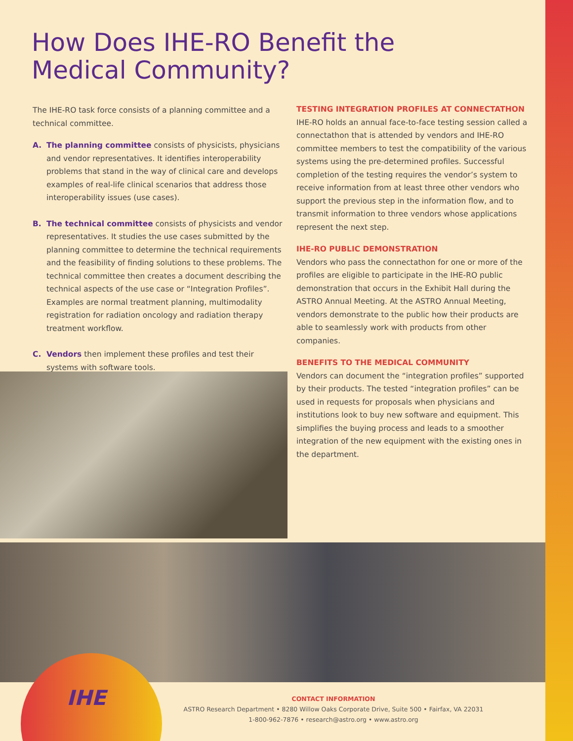How Does IHE-RO Benefit the
Medical Community?
The IHE-RO task force consists of a planning committee and a technical committee.
A. The planning committee consists of physicists, physicians and vendor representatives. It identifies interoperability problems that stand in the way of clinical care and develops examples of real-life clinical scenarios that address those interoperability issues (use cases).
B. The technical committee consists of physicists and vendor representatives. It studies the use cases submitted by the planning committee to determine the technical requirements and the feasibility of finding solutions to these problems. The technical committee then creates a document describing the technical aspects of the use case or “Integration Profiles”. Examples are normal treatment planning, multimodality registration for radiation oncology and radiation therapy treatment workflow.
C. Vendors then implement these profiles and test their systems with software tools.
TESTING INTEGRATION PROFILES AT CONNECTATHON
IHE-RO holds an annual face-to-face testing session called a connectathon that is attended by vendors and IHE-RO committee members to test the compatibility of the various systems using the pre-determined profiles. Successful completion of the testing requires the vendor’s system to receive information from at least three other vendors who support the previous step in the information flow, and to transmit information to three vendors whose applications represent the next step.
IHE-RO PUBLIC DEMONSTRATION
Vendors who pass the connectathon for one or more of the profiles are eligible to participate in the IHE-RO public demonstration that occurs in the Exhibit Hall during the ASTRO Annual Meeting. At the ASTRO Annual Meeting, vendors demonstrate to the public how their products are able to seamlessly work with products from other companies.
BENEFITS TO THE MEDICAL COMMUNITY
Vendors can document the “integration profiles” supported by their products. The tested “integration profiles” can be used in requests for proposals when physicians and institutions look to buy new software and equipment. This simplifies the buying process and leads to a smoother integration of the new equipment with the existing ones in the department.
IHE
CONTACT INFORMATION
ASTRO Research Department • 8280 Willow Oaks Corporate Drive, Suite 500 • Fairfax, VA 22031
1-800-962-7876 • research@astro.org • www.astro.org